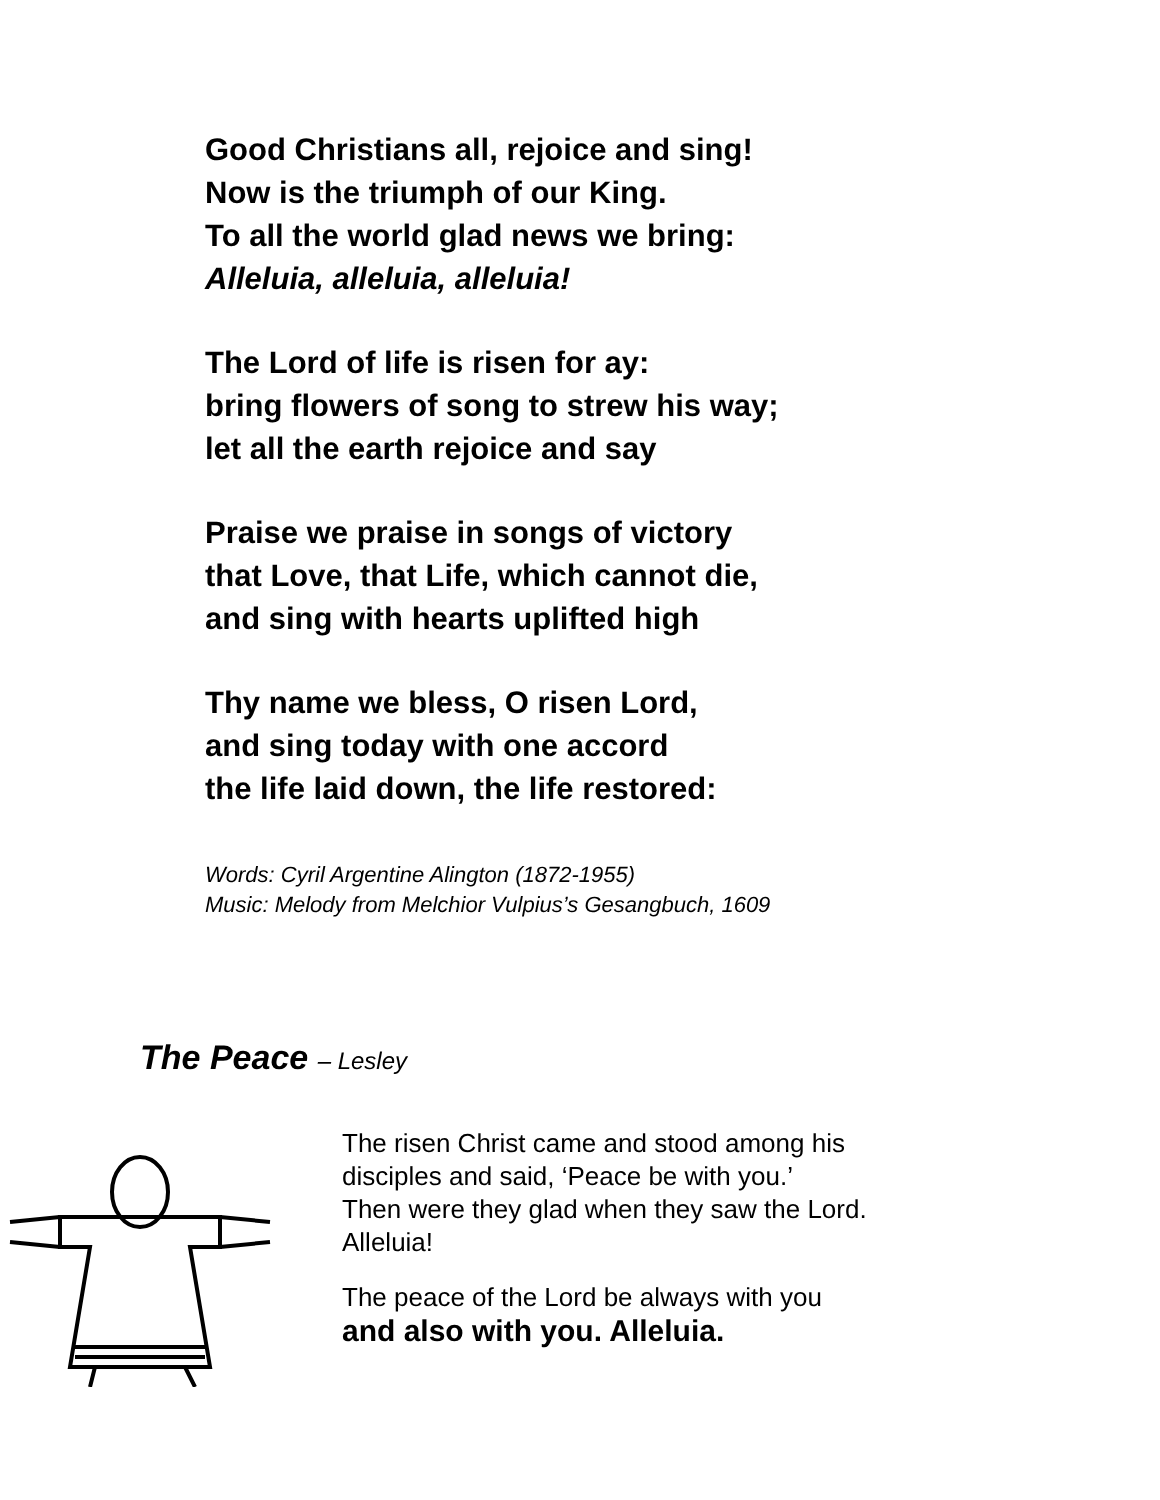Good Christians all, rejoice and sing!
Now is the triumph of our King.
To all the world glad news we bring:
Alleluia, alleluia, alleluia!
The Lord of life is risen for ay:
bring flowers of song to strew his way;
let all the earth rejoice and say
Praise we praise in songs of victory
that Love, that Life, which cannot die,
and sing with hearts uplifted high
Thy name we bless, O risen Lord,
and sing today with one accord
the life laid down, the life restored:
Words: Cyril Argentine Alington (1872-1955)
Music: Melody from Melchior Vulpius’s Gesangbuch, 1609
The Peace – Lesley
The risen Christ came and stood among his
disciples and said, ‘Peace be with you.’
Then were they glad when they saw the Lord.
Alleluia!
The peace of the Lord be always with you
and also with you. Alleluia.